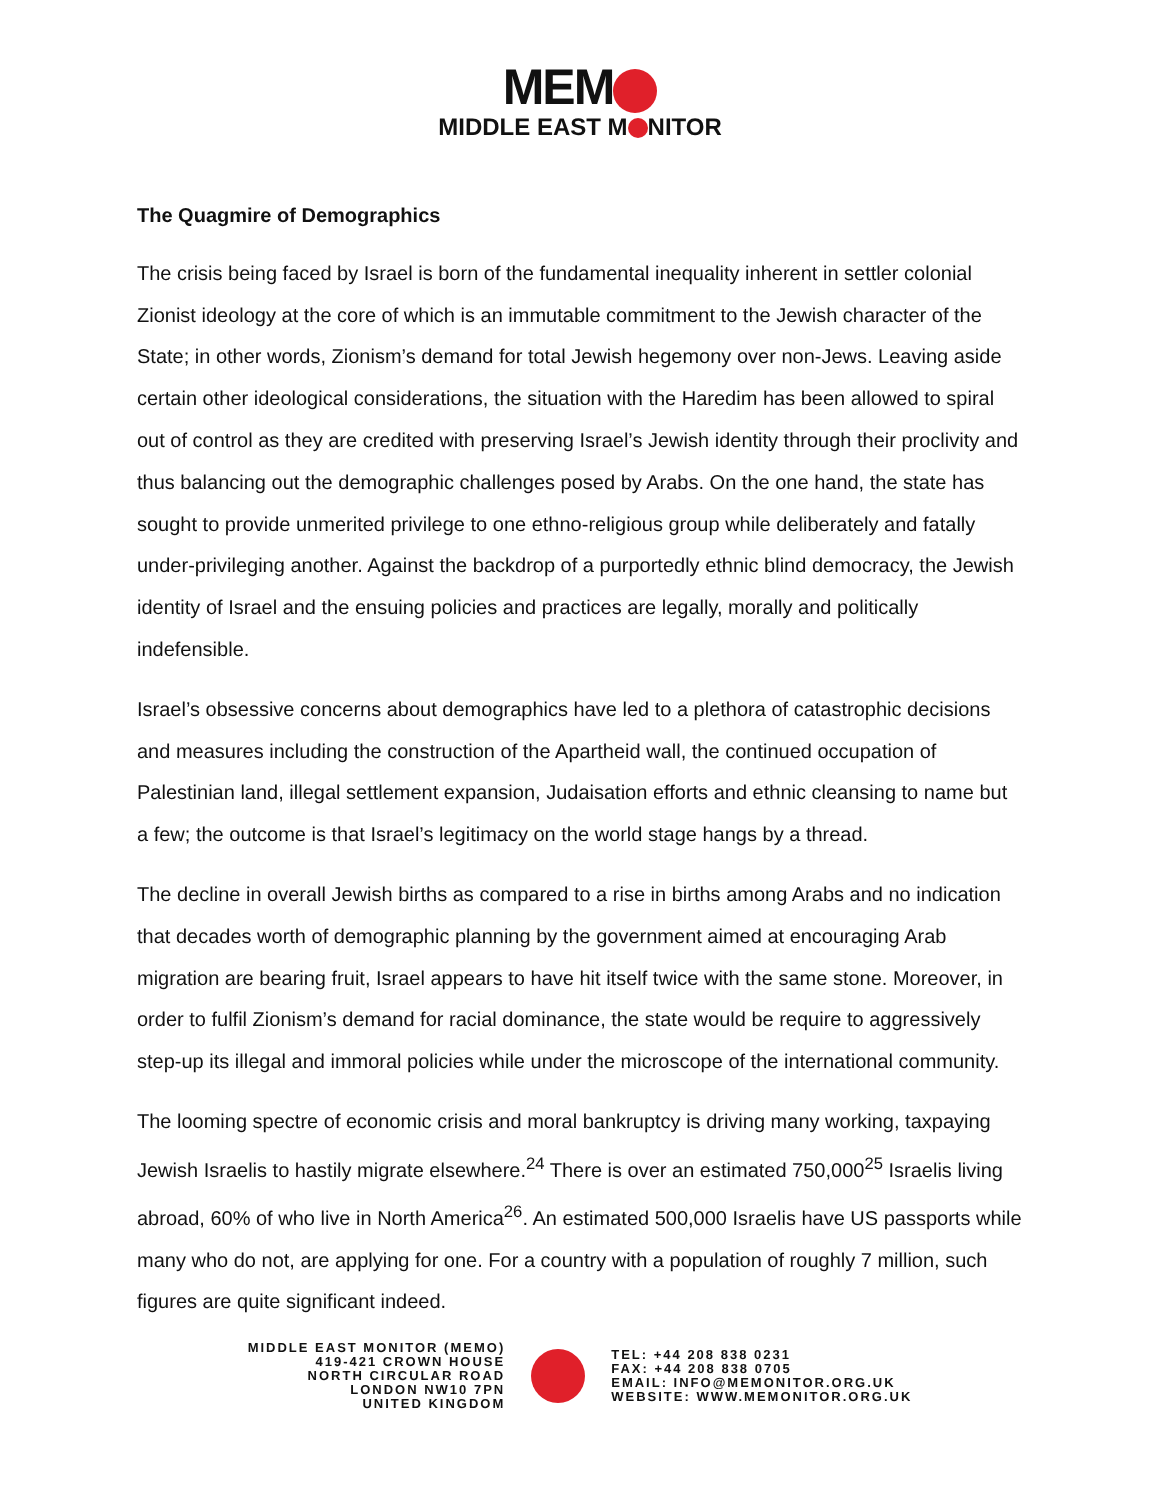MEM
MIDDLE EAST M NITOR
The Quagmire of Demographics
The crisis being faced by Israel is born of the fundamental inequality inherent in settler colonial Zionist ideology at the core of which is an immutable commitment to the Jewish character of the State; in other words, Zionism’s demand for total Jewish hegemony over non-Jews. Leaving aside certain other ideological considerations, the situation with the Haredim has been allowed to spiral out of control as they are credited with preserving Israel’s Jewish identity through their proclivity and thus balancing out the demographic challenges posed by Arabs. On the one hand, the state has sought to provide unmerited privilege to one ethno-religious group while deliberately and fatally under-privileging another. Against the backdrop of a purportedly ethnic blind democracy, the Jewish identity of Israel and the ensuing policies and practices are legally, morally and politically indefensible.
Israel’s obsessive concerns about demographics have led to a plethora of catastrophic decisions and measures including the construction of the Apartheid wall, the continued occupation of Palestinian land, illegal settlement expansion, Judaisation efforts and ethnic cleansing to name but a few; the outcome is that Israel’s legitimacy on the world stage hangs by a thread.
The decline in overall Jewish births as compared to a rise in births among Arabs and no indication that decades worth of demographic planning by the government aimed at encouraging Arab migration are bearing fruit, Israel appears to have hit itself twice with the same stone. Moreover, in order to fulfil Zionism’s demand for racial dominance, the state would be require to aggressively step-up its illegal and immoral policies while under the microscope of the international community.
The looming spectre of economic crisis and moral bankruptcy is driving many working, taxpaying Jewish Israelis to hastily migrate elsewhere.<sup>24</sup> There is over an estimated 750,000<sup>25</sup> Israelis living abroad, 60% of who live in North America<sup>26</sup>. An estimated 500,000 Israelis have US passports while many who do not, are applying for one. For a country with a population of roughly 7 million, such figures are quite significant indeed.
MIDDLE EAST MONITOR (MEMO)
419-421 CROWN HOUSE
NORTH CIRCULAR ROAD
LONDON NW10 7PN
UNITED KINGDOM
TEL: +44 208 838 0231
FAX: +44 208 838 0705
EMAIL: INFO@MEMONITOR.ORG.UK
WEBSITE: WWW.MEMONITOR.ORG.UK